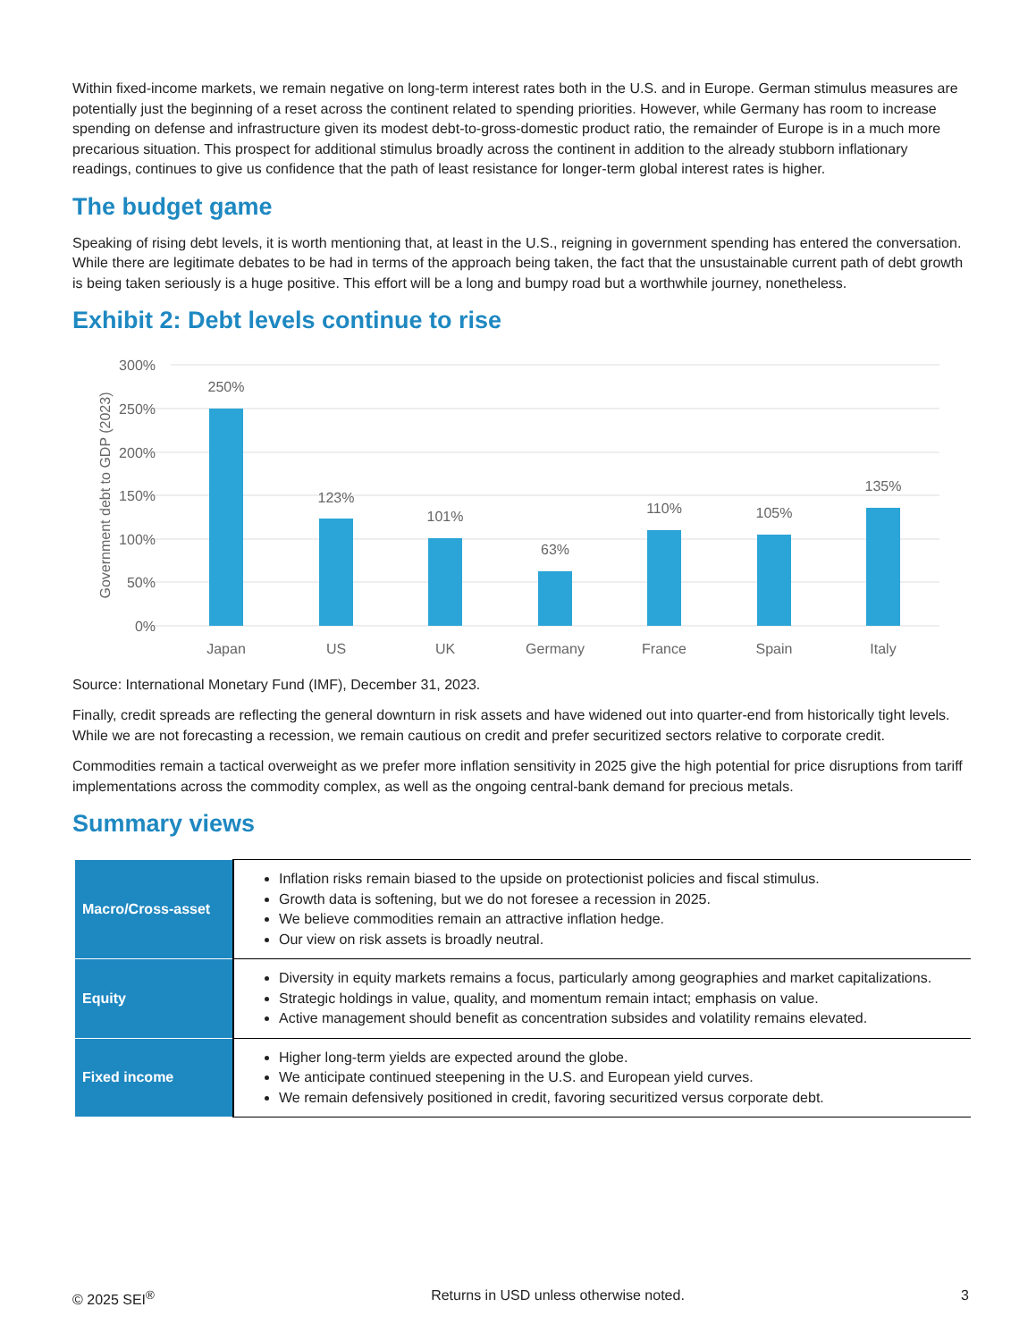Within fixed-income markets, we remain negative on long-term interest rates both in the U.S. and in Europe. German stimulus measures are potentially just the beginning of a reset across the continent related to spending priorities. However, while Germany has room to increase spending on defense and infrastructure given its modest debt-to-gross-domestic product ratio, the remainder of Europe is in a much more precarious situation. This prospect for additional stimulus broadly across the continent in addition to the already stubborn inflationary readings, continues to give us confidence that the path of least resistance for longer-term global interest rates is higher.
The budget game
Speaking of rising debt levels, it is worth mentioning that, at least in the U.S., reigning in government spending has entered the conversation. While there are legitimate debates to be had in terms of the approach being taken, the fact that the unsustainable current path of debt growth is being taken seriously is a huge positive. This effort will be a long and bumpy road but a worthwhile journey, nonetheless.
Exhibit 2: Debt levels continue to rise
300%
250%
200%
150%
100%
50%
0%
Government debt to GDP (2023)
250%
123%
101%
63%
110%
105%
135%
Japan
US
UK
Germany
France
Spain
Italy
Source: International Monetary Fund (IMF), December 31, 2023.
Finally, credit spreads are reflecting the general downturn in risk assets and have widened out into quarter-end from historically tight levels. While we are not forecasting a recession, we remain cautious on credit and prefer securitized sectors relative to corporate credit.
Commodities remain a tactical overweight as we prefer more inflation sensitivity in 2025 give the high potential for price disruptions from tariff implementations across the commodity complex, as well as the ongoing central-bank demand for precious metals.
Summary views
| Macro/Cross-asset | Inflation risks remain biased to the upside on protectionist policies and fiscal stimulus. Growth data is softening, but we do not foresee a recession in 2025. We believe commodities remain an attractive inflation hedge. Our view on risk assets is broadly neutral. |
| Equity | Diversity in equity markets remains a focus, particularly among geographies and market capitalizations. Strategic holdings in value, quality, and momentum remain intact; emphasis on value. Active management should benefit as concentration subsides and volatility remains elevated. |
| Fixed income | Higher long-term yields are expected around the globe. We anticipate continued steepening in the U.S. and European yield curves. We remain defensively positioned in credit, favoring securitized versus corporate debt. |
© 2025 SEI<sup>®</sup> Returns in USD unless otherwise noted. 3